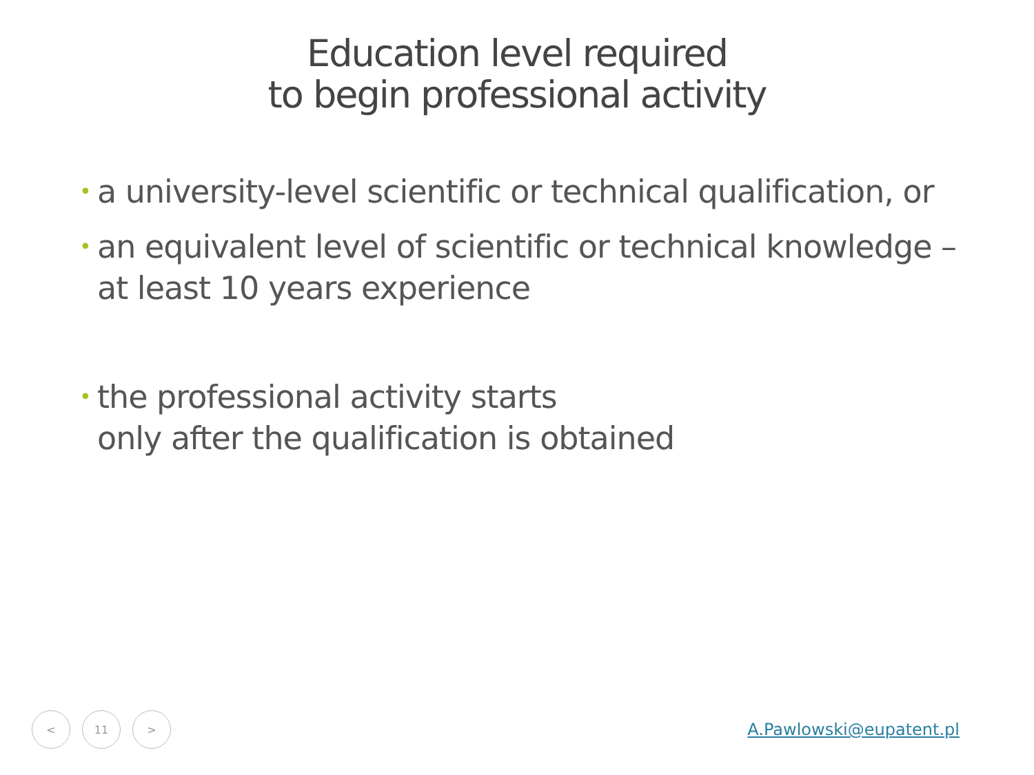Education level required
to begin professional activity
• a university-level scientific or technical qualification, or
• an equivalent level of scientific or technical knowledge – at least 10 years experience
• the professional activity starts
only after the qualification is obtained
< 11 >
A.Pawlowski@eupatent.pl